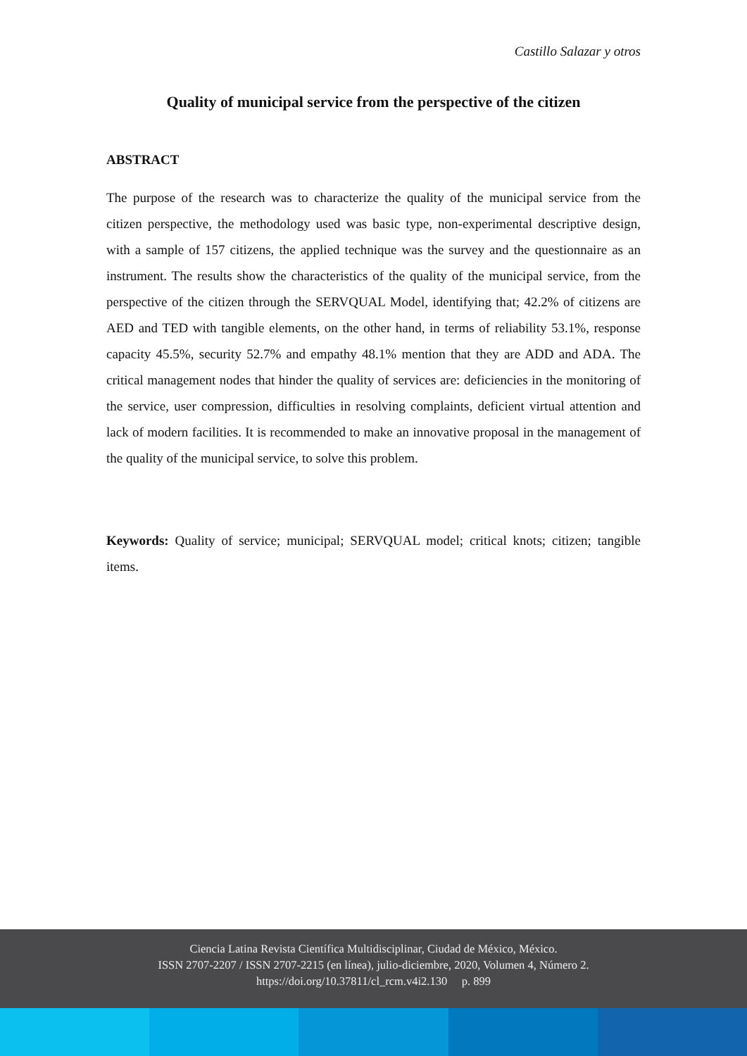Castillo Salazar y otros
Quality of municipal service from the perspective of the citizen
ABSTRACT
The purpose of the research was to characterize the quality of the municipal service from the citizen perspective, the methodology used was basic type, non-experimental descriptive design, with a sample of 157 citizens, the applied technique was the survey and the questionnaire as an instrument. The results show the characteristics of the quality of the municipal service, from the perspective of the citizen through the SERVQUAL Model, identifying that; 42.2% of citizens are AED and TED with tangible elements, on the other hand, in terms of reliability 53.1%, response capacity 45.5%, security 52.7% and empathy 48.1% mention that they are ADD and ADA. The critical management nodes that hinder the quality of services are: deficiencies in the monitoring of the service, user compression, difficulties in resolving complaints, deficient virtual attention and lack of modern facilities. It is recommended to make an innovative proposal in the management of the quality of the municipal service, to solve this problem.
Keywords: Quality of service; municipal; SERVQUAL model; critical knots; citizen; tangible items.
Ciencia Latina Revista Científica Multidisciplinar, Ciudad de México, México.
ISSN 2707-2207 / ISSN 2707-2215 (en línea), julio-diciembre, 2020, Volumen 4, Número 2.
https://doi.org/10.37811/cl_rcm.v4i2.130 p. 899